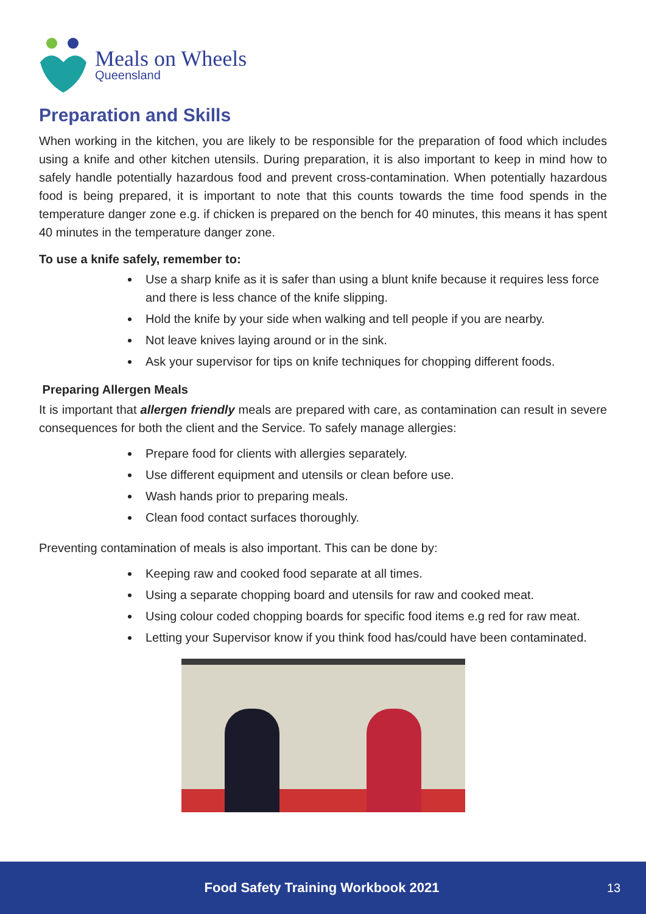Meals on Wheels
Queensland
Preparation and Skills
When working in the kitchen, you are likely to be responsible for the preparation of food which includes using a knife and other kitchen utensils. During preparation, it is also important to keep in mind how to safely handle potentially hazardous food and prevent cross-contamination. When potentially hazardous food is being prepared, it is important to note that this counts towards the time food spends in the temperature danger zone e.g. if chicken is prepared on the bench for 40 minutes, this means it has spent 40 minutes in the temperature danger zone.
To use a knife safely, remember to:
Use a sharp knife as it is safer than using a blunt knife because it requires less force and there is less chance of the knife slipping.
Hold the knife by your side when walking and tell people if you are nearby.
Not leave knives laying around or in the sink.
Ask your supervisor for tips on knife techniques for chopping different foods.
Preparing Allergen Meals
It is important that allergen friendly meals are prepared with care, as contamination can result in severe consequences for both the client and the Service. To safely manage allergies:
Prepare food for clients with allergies separately.
Use different equipment and utensils or clean before use.
Wash hands prior to preparing meals.
Clean food contact surfaces thoroughly.
Preventing contamination of meals is also important. This can be done by:
Keeping raw and cooked food separate at all times.
Using a separate chopping board and utensils for raw and cooked meat.
Using colour coded chopping boards for specific food items e.g red for raw meat.
Letting your Supervisor know if you think food has/could have been contaminated.
Food Safety Training Workbook 2021 13